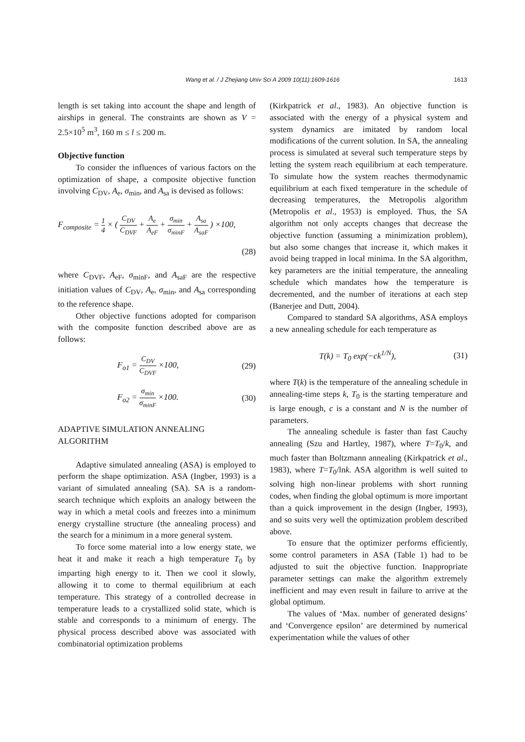Wang et al. / J Zhejiang Univ Sci A 2009 10(11):1609-1616
1613
length is set taking into account the shape and length of airships in general. The constraints are shown as V = 2.5×10<sup>5</sup> m<sup>3</sup>, 160 m ≤ l ≤ 200 m.
Objective function
To consider the influences of various factors on the optimization of shape, a composite objective function involving C<sub>DV</sub>, A<sub>e</sub>, σ<sub>min</sub>, and A<sub>sa</sub> is devised as follows:
F<sub>composite</sub> = 1 4 × ( C<sub>DV</sub> C<sub>DVF</sub> + A<sub>e</sub> A<sub>eF</sub> + σ<sub>min</sub> σ<sub>minF</sub> + A<sub>sa</sub> A<sub>saF</sub> ) ×100,
(28)
where C<sub>DVF</sub>, A<sub>eF</sub>, σ<sub>minF</sub>, and A<sub>saF</sub> are the respective initiation values of C<sub>DV</sub>, A<sub>e</sub>, σ<sub>min</sub>, and A<sub>sa</sub> corresponding to the reference shape.
Other objective functions adopted for comparison with the composite function described above are as follows:
F<sub>o1</sub> = C<sub>DV</sub> C<sub>DVF</sub> ×100, (29)
F<sub>o2</sub> = σ<sub>min</sub> σ<sub>minF</sub> ×100. (30)
ADAPTIVE SIMULATION ANNEALING ALGORITHM
Adaptive simulated annealing (ASA) is employed to perform the shape optimization. ASA (Ingber, 1993) is a variant of simulated annealing (SA). SA is a random-search technique which exploits an analogy between the way in which a metal cools and freezes into a minimum energy crystalline structure (the annealing process) and the search for a minimum in a more general system.
To force some material into a low energy state, we heat it and make it reach a high temperature T<sub>0</sub> by imparting high energy to it. Then we cool it slowly, allowing it to come to thermal equilibrium at each temperature. This strategy of a controlled decrease in temperature leads to a crystallized solid state, which is stable and corresponds to a minimum of energy. The physical process described above was associated with combinatorial optimization problems
(Kirkpatrick et al., 1983). An objective function is associated with the energy of a physical system and system dynamics are imitated by random local modifications of the current solution. In SA, the annealing process is simulated at several such temperature steps by letting the system reach equilibrium at each temperature. To simulate how the system reaches thermodynamic equilibrium at each fixed temperature in the schedule of decreasing temperatures, the Metropolis algorithm (Metropolis et al., 1953) is employed. Thus, the SA algorithm not only accepts changes that decrease the objective function (assuming a minimization problem), but also some changes that increase it, which makes it avoid being trapped in local minima. In the SA algorithm, key parameters are the initial temperature, the annealing schedule which mandates how the temperature is decremented, and the number of iterations at each step (Banerjee and Dutt, 2004).
Compared to standard SA algorithms, ASA employs a new annealing schedule for each temperature as
T(k) = T<sub>0</sub> exp(−ck<sup>1/N</sup>), (31)
where T(k) is the temperature of the annealing schedule in annealing-time steps k, T<sub>0</sub> is the starting temperature and is large enough, c is a constant and N is the number of parameters.
The annealing schedule is faster than fast Cauchy annealing (Szu and Hartley, 1987), where T=T<sub>0</sub>/k, and much faster than Boltzmann annealing (Kirkpatrick et al., 1983), where T=T<sub>0</sub>/lnk. ASA algorithm is well suited to solving high non-linear problems with short running codes, when finding the global optimum is more important than a quick improvement in the design (Ingber, 1993), and so suits very well the optimization problem described above.
To ensure that the optimizer performs efficiently, some control parameters in ASA (Table 1) had to be adjusted to suit the objective function. Inappropriate parameter settings can make the algorithm extremely inefficient and may even result in failure to arrive at the global optimum.
The values of ‘Max. number of generated designs’ and ‘Convergence epsilon’ are determined by numerical experimentation while the values of other